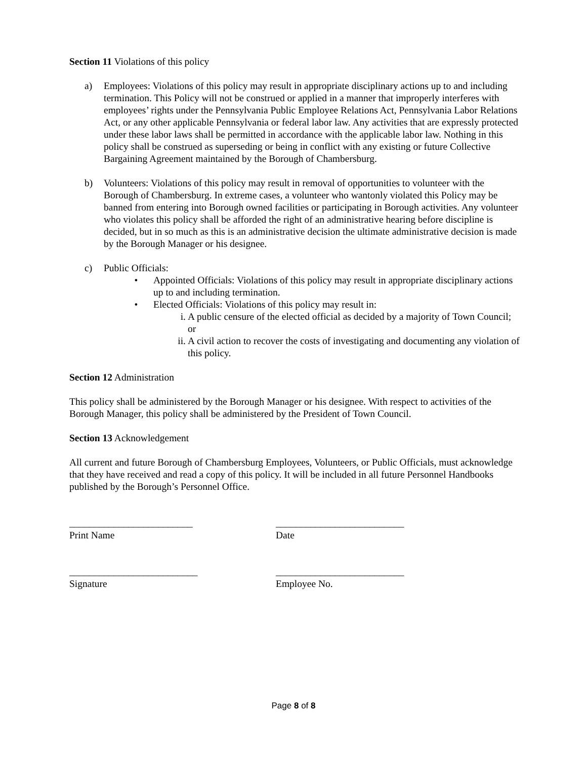Section 11 Violations of this policy
a) Employees: Violations of this policy may result in appropriate disciplinary actions up to and including termination. This Policy will not be construed or applied in a manner that improperly interferes with employees’ rights under the Pennsylvania Public Employee Relations Act, Pennsylvania Labor Relations Act, or any other applicable Pennsylvania or federal labor law. Any activities that are expressly protected under these labor laws shall be permitted in accordance with the applicable labor law. Nothing in this policy shall be construed as superseding or being in conflict with any existing or future Collective Bargaining Agreement maintained by the Borough of Chambersburg.
b) Volunteers: Violations of this policy may result in removal of opportunities to volunteer with the Borough of Chambersburg. In extreme cases, a volunteer who wantonly violated this Policy may be banned from entering into Borough owned facilities or participating in Borough activities. Any volunteer who violates this policy shall be afforded the right of an administrative hearing before discipline is decided, but in so much as this is an administrative decision the ultimate administrative decision is made by the Borough Manager or his designee.
c) Public Officials:
• Appointed Officials: Violations of this policy may result in appropriate disciplinary actions up to and including termination.
• Elected Officials: Violations of this policy may result in:
i. A public censure of the elected official as decided by a majority of Town Council; or
ii. A civil action to recover the costs of investigating and documenting any violation of this policy.
Section 12 Administration
This policy shall be administered by the Borough Manager or his designee. With respect to activities of the Borough Manager, this policy shall be administered by the President of Town Council.
Section 13 Acknowledgement
All current and future Borough of Chambersburg Employees, Volunteers, or Public Officials, must acknowledge that they have received and read a copy of this policy. It will be included in all future Personnel Handbooks published by the Borough’s Personnel Office.
_________________________
Print Name
__________________________
Date
__________________________
Signature
__________________________
Employee No.
Page 8 of 8